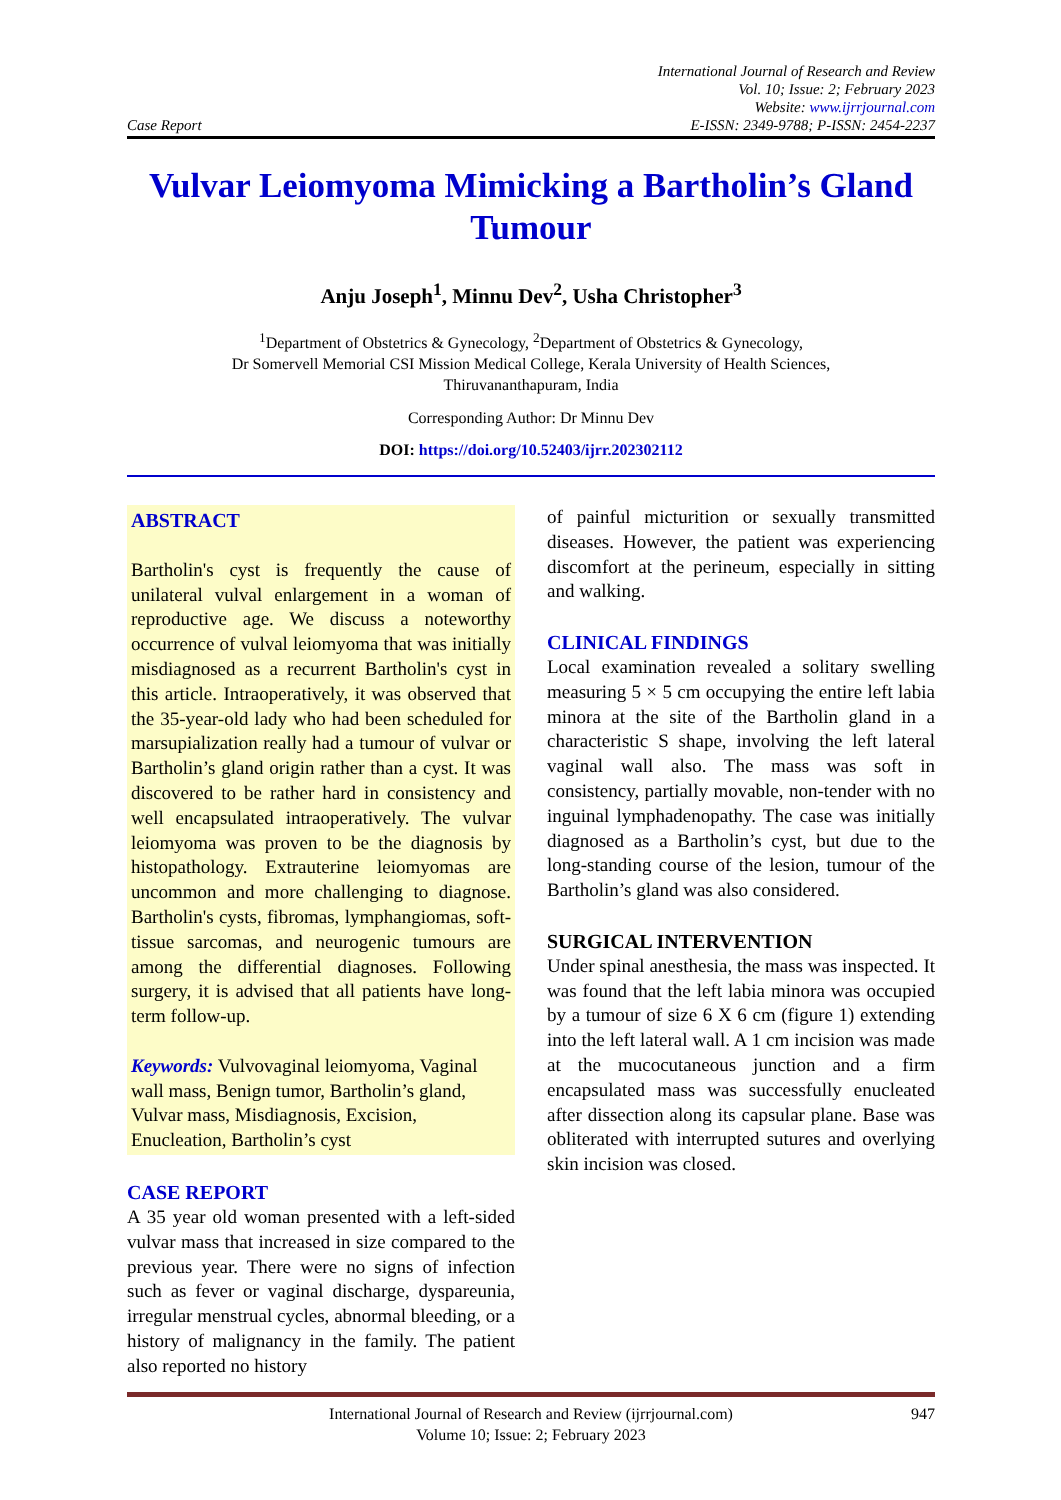Case Report
International Journal of Research and Review
Vol. 10; Issue: 2; February 2023
Website: www.ijrrjournal.com
E-ISSN: 2349-9788; P-ISSN: 2454-2237
Vulvar Leiomyoma Mimicking a Bartholin’s Gland Tumour
Anju Joseph<sup>1</sup>, Minnu Dev<sup>2</sup>, Usha Christopher<sup>3</sup>
<sup>1</sup> Department of Obstetrics & Gynecology, <sup>2</sup>Department of Obstetrics & Gynecology,
Dr Somervell Memorial CSI Mission Medical College, Kerala University of Health Sciences,
Thiruvananthapuram, India
Corresponding Author: Dr Minnu Dev
DOI: https://doi.org/10.52403/ijrr.202302112
ABSTRACT
Bartholin's cyst is frequently the cause of unilateral vulval enlargement in a woman of reproductive age. We discuss a noteworthy occurrence of vulval leiomyoma that was initially misdiagnosed as a recurrent Bartholin's cyst in this article. Intraoperatively, it was observed that the 35-year-old lady who had been scheduled for marsupialization really had a tumour of vulvar or Bartholin’s gland origin rather than a cyst. It was discovered to be rather hard in consistency and well encapsulated intraoperatively. The vulvar leiomyoma was proven to be the diagnosis by histopathology. Extrauterine leiomyomas are uncommon and more challenging to diagnose. Bartholin's cysts, fibromas, lymphangiomas, soft-tissue sarcomas, and neurogenic tumours are among the differential diagnoses. Following surgery, it is advised that all patients have long-term follow-up.
Keywords: Vulvovaginal leiomyoma, Vaginal wall mass, Benign tumor, Bartholin’s gland, Vulvar mass, Misdiagnosis, Excision, Enucleation, Bartholin’s cyst
CASE REPORT
A 35 year old woman presented with a left-sided vulvar mass that increased in size compared to the previous year. There were no signs of infection such as fever or vaginal discharge, dyspareunia, irregular menstrual cycles, abnormal bleeding, or a history of malignancy in the family. The patient also reported no history
of painful micturition or sexually transmitted diseases. However, the patient was experiencing discomfort at the perineum, especially in sitting and walking.
CLINICAL FINDINGS
Local examination revealed a solitary swelling measuring 5 × 5 cm occupying the entire left labia minora at the site of the Bartholin gland in a characteristic S shape, involving the left lateral vaginal wall also. The mass was soft in consistency, partially movable, non-tender with no inguinal lymphadenopathy. The case was initially diagnosed as a Bartholin’s cyst, but due to the long-standing course of the lesion, tumour of the Bartholin’s gland was also considered.
SURGICAL INTERVENTION
Under spinal anesthesia, the mass was inspected. It was found that the left labia minora was occupied by a tumour of size 6 X 6 cm (figure 1) extending into the left lateral wall. A 1 cm incision was made at the mucocutaneous junction and a firm encapsulated mass was successfully enucleated after dissection along its capsular plane. Base was obliterated with interrupted sutures and overlying skin incision was closed.
International Journal of Research and Review (ijrrjournal.com)
Volume 10; Issue: 2; February 2023
947